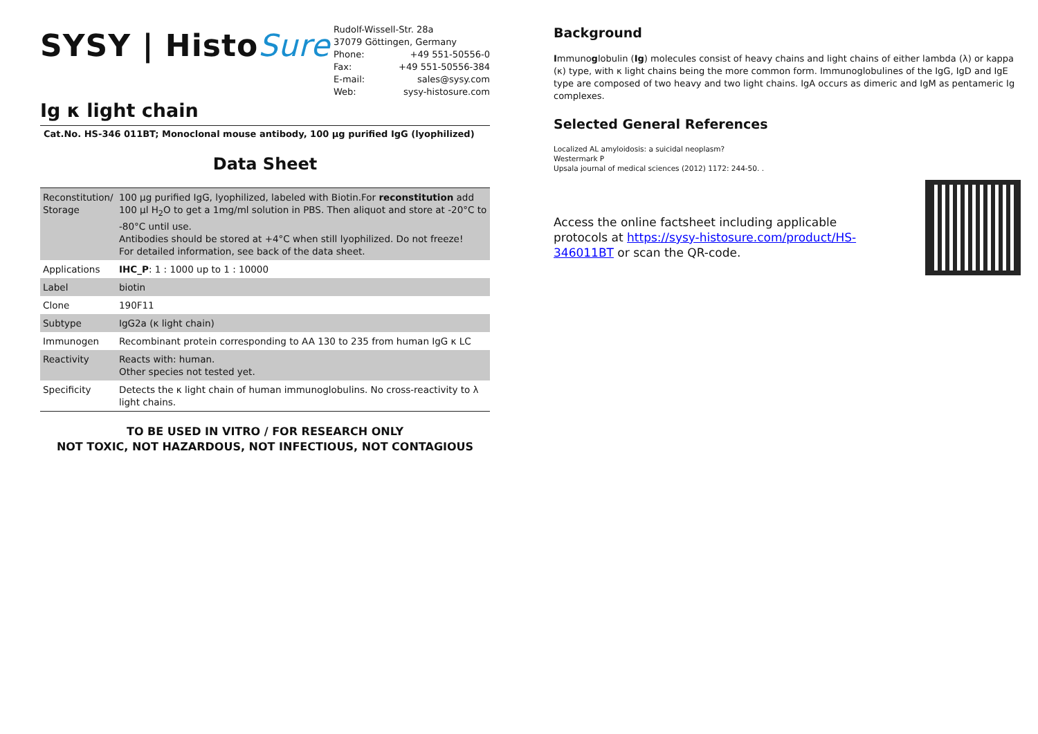SYSY | HistoSure
Rudolf-Wissell-Str. 28a
37079 Göttingen, Germany
Phone: +49 551-50556-0
Fax: +49 551-50556-384
E-mail: sales@sysy.com
Web: sysy-histosure.com
Ig κ light chain
Cat.No. HS-346 011BT; Monoclonal mouse antibody, 100 µg purified IgG (lyophilized)
Data Sheet
| Reconstitution/ Storage | 100 µg purified IgG, lyophilized, labeled with Biotin.For reconstitution add 100 µl H<sub>2</sub>O to get a 1mg/ml solution in PBS. Then aliquot and store at -20°C to -80°C until use. Antibodies should be stored at +4°C when still lyophilized. Do not freeze! For detailed information, see back of the data sheet. |
| Applications | IHC_P : 1 : 1000 up to 1 : 10000 |
| Label | biotin |
| Clone | 190F11 |
| Subtype | IgG2a (κ light chain) |
| Immunogen | Recombinant protein corresponding to AA 130 to 235 from human IgG κ LC |
| Reactivity | Reacts with: human. Other species not tested yet. |
| Specificity | Detects the κ light chain of human immunoglobulins. No cross-reactivity to λ light chains. |
TO BE USED IN VITRO / FOR RESEARCH ONLY
NOT TOXIC, NOT HAZARDOUS, NOT INFECTIOUS, NOT CONTAGIOUS
Background
Immunoglobulin (Ig) molecules consist of heavy chains and light chains of either lambda (λ) or kappa (κ) type, with κ light chains being the more common form. Immunoglobulines of the IgG, IgD and IgE type are composed of two heavy and two light chains. IgA occurs as dimeric and IgM as pentameric Ig complexes.
Selected General References
Localized AL amyloidosis: a suicidal neoplasm?
Westermark P
Upsala journal of medical sciences (2012) 1172: 244-50. .
Access the online factsheet including applicable protocols at https://sysy-histosure.com/product/HS-346011BT or scan the QR-code.